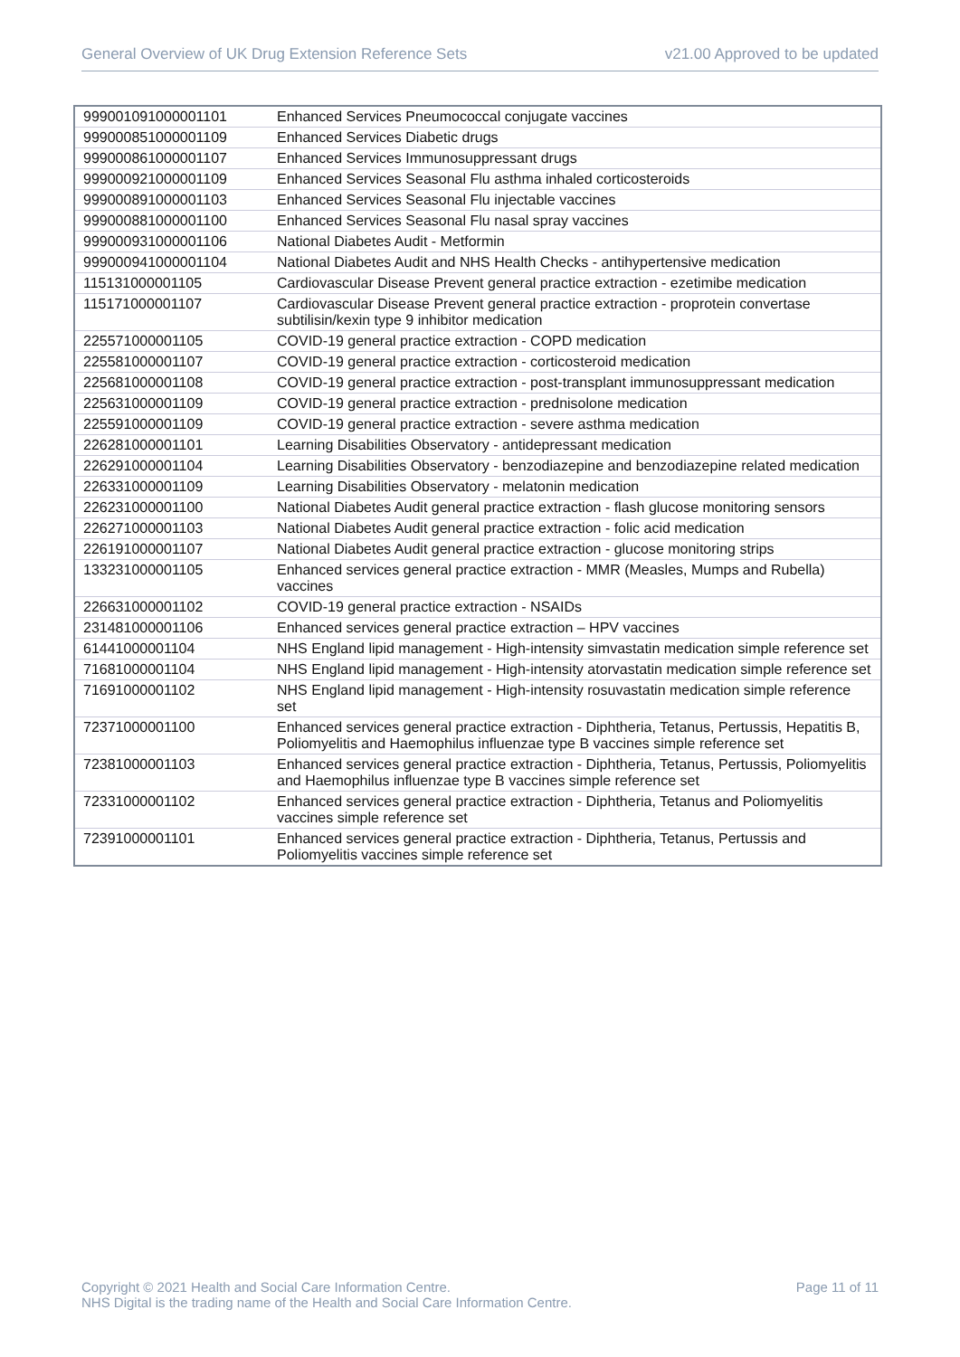General Overview of UK Drug Extension Reference Sets v21.00 Approved to be updated
| 999001091000001101 | Enhanced Services Pneumococcal conjugate vaccines |
| 999000851000001109 | Enhanced Services Diabetic drugs |
| 999000861000001107 | Enhanced Services Immunosuppressant drugs |
| 999000921000001109 | Enhanced Services Seasonal Flu asthma inhaled corticosteroids |
| 999000891000001103 | Enhanced Services Seasonal Flu injectable vaccines |
| 999000881000001100 | Enhanced Services Seasonal Flu nasal spray vaccines |
| 999000931000001106 | National Diabetes Audit - Metformin |
| 999000941000001104 | National Diabetes Audit and NHS Health Checks - antihypertensive medication |
| 115131000001105 | Cardiovascular Disease Prevent general practice extraction - ezetimibe medication |
| 115171000001107 | Cardiovascular Disease Prevent general practice extraction - proprotein convertase subtilisin/kexin type 9 inhibitor medication |
| 225571000001105 | COVID-19 general practice extraction - COPD medication |
| 225581000001107 | COVID-19 general practice extraction - corticosteroid medication |
| 225681000001108 | COVID-19 general practice extraction - post-transplant immunosuppressant medication |
| 225631000001109 | COVID-19 general practice extraction - prednisolone medication |
| 225591000001109 | COVID-19 general practice extraction - severe asthma medication |
| 226281000001101 | Learning Disabilities Observatory - antidepressant medication |
| 226291000001104 | Learning Disabilities Observatory - benzodiazepine and benzodiazepine related medication |
| 226331000001109 | Learning Disabilities Observatory - melatonin medication |
| 226231000001100 | National Diabetes Audit general practice extraction - flash glucose monitoring sensors |
| 226271000001103 | National Diabetes Audit general practice extraction - folic acid medication |
| 226191000001107 | National Diabetes Audit general practice extraction - glucose monitoring strips |
| 133231000001105 | Enhanced services general practice extraction - MMR (Measles, Mumps and Rubella) vaccines |
| 226631000001102 | COVID-19 general practice extraction - NSAIDs |
| 231481000001106 | Enhanced services general practice extraction – HPV vaccines |
| 61441000001104 | NHS England lipid management - High-intensity simvastatin medication simple reference set |
| 71681000001104 | NHS England lipid management - High-intensity atorvastatin medication simple reference set |
| 71691000001102 | NHS England lipid management - High-intensity rosuvastatin medication simple reference set |
| 72371000001100 | Enhanced services general practice extraction - Diphtheria, Tetanus, Pertussis, Hepatitis B, Poliomyelitis and Haemophilus influenzae type B vaccines simple reference set |
| 72381000001103 | Enhanced services general practice extraction - Diphtheria, Tetanus, Pertussis, Poliomyelitis and Haemophilus influenzae type B vaccines simple reference set |
| 72331000001102 | Enhanced services general practice extraction - Diphtheria, Tetanus and Poliomyelitis vaccines simple reference set |
| 72391000001101 | Enhanced services general practice extraction - Diphtheria, Tetanus, Pertussis and Poliomyelitis vaccines simple reference set |
Copyright © 2021 Health and Social Care Information Centre.
NHS Digital is the trading name of the Health and Social Care Information Centre. Page 11 of 11